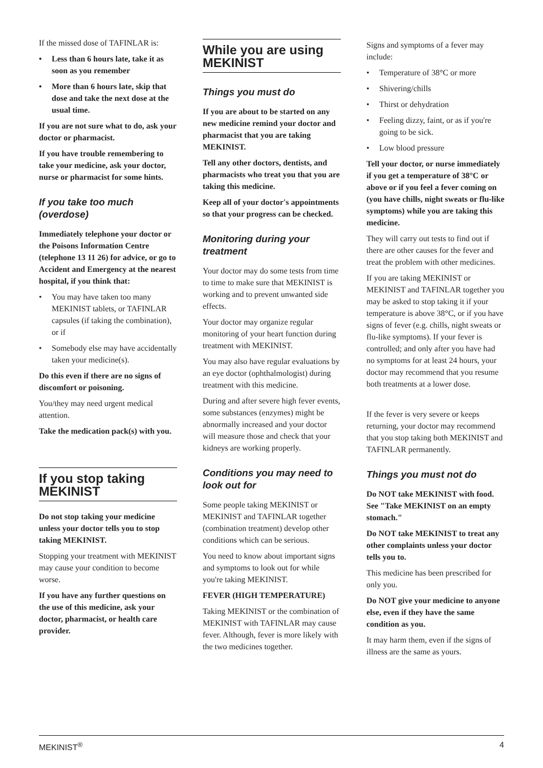If the missed dose of TAFINLAR is:
• Less than 6 hours late, take it as soon as you remember
• More than 6 hours late, skip that dose and take the next dose at the usual time.
If you are not sure what to do, ask your doctor or pharmacist.
If you have trouble remembering to take your medicine, ask your doctor, nurse or pharmacist for some hints.
If you take too much (overdose)
Immediately telephone your doctor or the Poisons Information Centre (telephone 13 11 26) for advice, or go to Accident and Emergency at the nearest hospital, if you think that:
• You may have taken too many MEKINIST tablets, or TAFINLAR capsules (if taking the combination), or if
• Somebody else may have accidentally taken your medicine(s).
Do this even if there are no signs of discomfort or poisoning.
You/they may need urgent medical attention.
Take the medication pack(s) with you.
If you stop taking MEKINIST
Do not stop taking your medicine unless your doctor tells you to stop taking MEKINIST.
Stopping your treatment with MEKINIST may cause your condition to become worse.
If you have any further questions on the use of this medicine, ask your doctor, pharmacist, or health care provider.
While you are using MEKINIST
Things you must do
If you are about to be started on any new medicine remind your doctor and pharmacist that you are taking MEKINIST.
Tell any other doctors, dentists, and pharmacists who treat you that you are taking this medicine.
Keep all of your doctor's appointments so that your progress can be checked.
Monitoring during your treatment
Your doctor may do some tests from time to time to make sure that MEKINIST is working and to prevent unwanted side effects.
Your doctor may organize regular monitoring of your heart function during treatment with MEKINIST.
You may also have regular evaluations by an eye doctor (ophthalmologist) during treatment with this medicine.
During and after severe high fever events, some substances (enzymes) might be abnormally increased and your doctor will measure those and check that your kidneys are working properly.
Conditions you may need to look out for
Some people taking MEKINIST or MEKINIST and TAFINLAR together (combination treatment) develop other conditions which can be serious.
You need to know about important signs and symptoms to look out for while you're taking MEKINIST.
FEVER (HIGH TEMPERATURE)
Taking MEKINIST or the combination of MEKINIST with TAFINLAR may cause fever. Although, fever is more likely with the two medicines together.
Signs and symptoms of a fever may include:
• Temperature of 38°C or more
• Shivering/chills
• Thirst or dehydration
• Feeling dizzy, faint, or as if you're going to be sick.
• Low blood pressure
Tell your doctor, or nurse immediately if you get a temperature of 38°C or above or if you feel a fever coming on (you have chills, night sweats or flu-like symptoms) while you are taking this medicine.
They will carry out tests to find out if there are other causes for the fever and treat the problem with other medicines.
If you are taking MEKINIST or MEKINIST and TAFINLAR together you may be asked to stop taking it if your temperature is above 38°C, or if you have signs of fever (e.g. chills, night sweats or flu-like symptoms). If your fever is controlled; and only after you have had no symptoms for at least 24 hours, your doctor may recommend that you resume both treatments at a lower dose.
If the fever is very severe or keeps returning, your doctor may recommend that you stop taking both MEKINIST and TAFINLAR permanently.
Things you must not do
Do NOT take MEKINIST with food. See "Take MEKINIST on an empty stomach."
Do NOT take MEKINIST to treat any other complaints unless your doctor tells you to.
This medicine has been prescribed for only you.
Do NOT give your medicine to anyone else, even if they have the same condition as you.
It may harm them, even if the signs of illness are the same as yours.
MEKINIST<sup>®</sup> 4